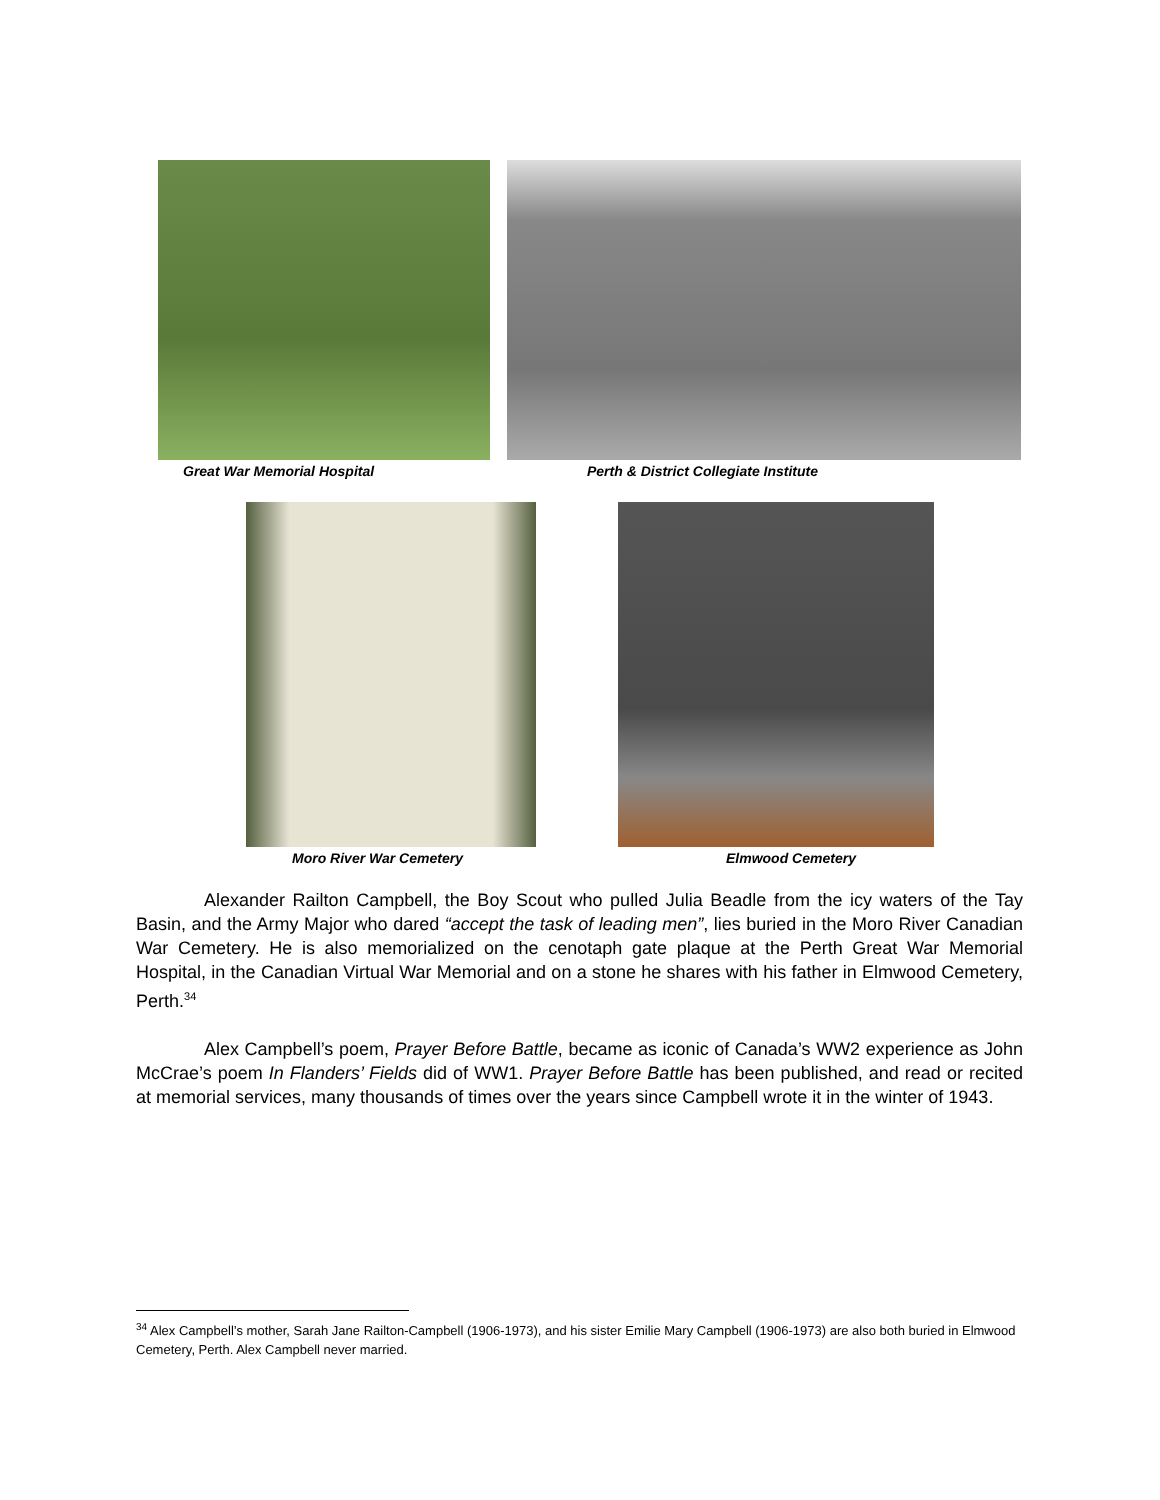Great War Memorial Hospital Perth & District Collegiate Institute
Moro River War Cemetery Elmwood Cemetery
Alexander Railton Campbell, the Boy Scout who pulled Julia Beadle from the icy waters of the Tay Basin, and the Army Major who dared “accept the task of leading men”, lies buried in the Moro River Canadian War Cemetery. He is also memorialized on the cenotaph gate plaque at the Perth Great War Memorial Hospital, in the Canadian Virtual War Memorial and on a stone he shares with his father in Elmwood Cemetery, Perth.<sup>34</sup>
Alex Campbell’s poem, Prayer Before Battle, became as iconic of Canada’s WW2 experience as John McCrae’s poem In Flanders’ Fields did of WW1. Prayer Before Battle has been published, and read or recited at memorial services, many thousands of times over the years since Campbell wrote it in the winter of 1943.
<sup>34</sup> Alex Campbell’s mother, Sarah Jane Railton-Campbell (1906-1973), and his sister Emilie Mary Campbell (1906-1973) are also both buried in Elmwood Cemetery, Perth. Alex Campbell never married.